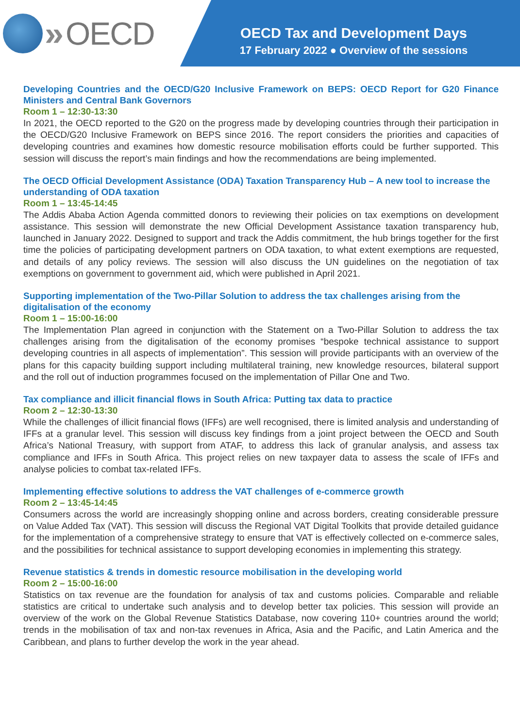» OECD
OECD Tax and Development Days
17 February 2022 ● Overview of the sessions
Developing Countries and the OECD/G20 Inclusive Framework on BEPS: OECD Report for G20 Finance Ministers and Central Bank Governors
Room 1 – 12:30-13:30
In 2021, the OECD reported to the G20 on the progress made by developing countries through their participation in the OECD/G20 Inclusive Framework on BEPS since 2016. The report considers the priorities and capacities of developing countries and examines how domestic resource mobilisation efforts could be further supported. This session will discuss the report’s main findings and how the recommendations are being implemented.
The OECD Official Development Assistance (ODA) Taxation Transparency Hub – A new tool to increase the understanding of ODA taxation
Room 1 – 13:45-14:45
The Addis Ababa Action Agenda committed donors to reviewing their policies on tax exemptions on development assistance. This session will demonstrate the new Official Development Assistance taxation transparency hub, launched in January 2022. Designed to support and track the Addis commitment, the hub brings together for the first time the policies of participating development partners on ODA taxation, to what extent exemptions are requested, and details of any policy reviews. The session will also discuss the UN guidelines on the negotiation of tax exemptions on government to government aid, which were published in April 2021.
Supporting implementation of the Two-Pillar Solution to address the tax challenges arising from the digitalisation of the economy
Room 1 – 15:00-16:00
The Implementation Plan agreed in conjunction with the Statement on a Two-Pillar Solution to address the tax challenges arising from the digitalisation of the economy promises “bespoke technical assistance to support developing countries in all aspects of implementation”. This session will provide participants with an overview of the plans for this capacity building support including multilateral training, new knowledge resources, bilateral support and the roll out of induction programmes focused on the implementation of Pillar One and Two.
Tax compliance and illicit financial flows in South Africa: Putting tax data to practice
Room 2 – 12:30-13:30
While the challenges of illicit financial flows (IFFs) are well recognised, there is limited analysis and understanding of IFFs at a granular level. This session will discuss key findings from a joint project between the OECD and South Africa’s National Treasury, with support from ATAF, to address this lack of granular analysis, and assess tax compliance and IFFs in South Africa. This project relies on new taxpayer data to assess the scale of IFFs and analyse policies to combat tax-related IFFs.
Implementing effective solutions to address the VAT challenges of e-commerce growth
Room 2 – 13:45-14:45
Consumers across the world are increasingly shopping online and across borders, creating considerable pressure on Value Added Tax (VAT). This session will discuss the Regional VAT Digital Toolkits that provide detailed guidance for the implementation of a comprehensive strategy to ensure that VAT is effectively collected on e-commerce sales, and the possibilities for technical assistance to support developing economies in implementing this strategy.
Revenue statistics & trends in domestic resource mobilisation in the developing world
Room 2 – 15:00-16:00
Statistics on tax revenue are the foundation for analysis of tax and customs policies. Comparable and reliable statistics are critical to undertake such analysis and to develop better tax policies. This session will provide an overview of the work on the Global Revenue Statistics Database, now covering 110+ countries around the world; trends in the mobilisation of tax and non-tax revenues in Africa, Asia and the Pacific, and Latin America and the Caribbean, and plans to further develop the work in the year ahead.